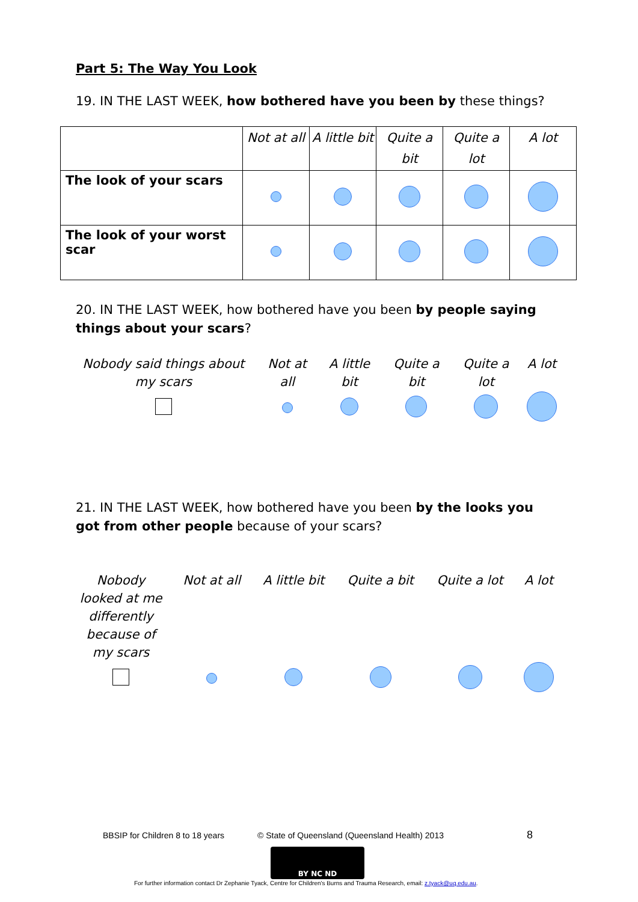Part 5: The Way You Look
19. IN THE LAST WEEK, how bothered have you been by these things?
| | Not at all | A little bit | Quite a bit | Quite a lot | A lot |
| --- | --- | --- | --- | --- | --- |
| The look of your scars | | | | | |
| The look of your worst scar | | | | | |
20. IN THE LAST WEEK, how bothered have you been by people saying things about your scars?
| Nobody said things about my scars | Not at all | A little bit | Quite a bit | Quite a lot | A lot |
21. IN THE LAST WEEK, how bothered have you been by the looks you got from other people because of your scars?
| Nobody looked at me differently because of my scars | Not at all | A little bit | Quite a bit | Quite a lot | A lot |
BBSIP for Children 8 to 18 years
© State of Queensland (Queensland Health) 2013
8
BY NC ND
For further information contact Dr Zephanie Tyack, Centre for Children's Burns and Trauma Research, email: z.tyack@uq.edu.au.